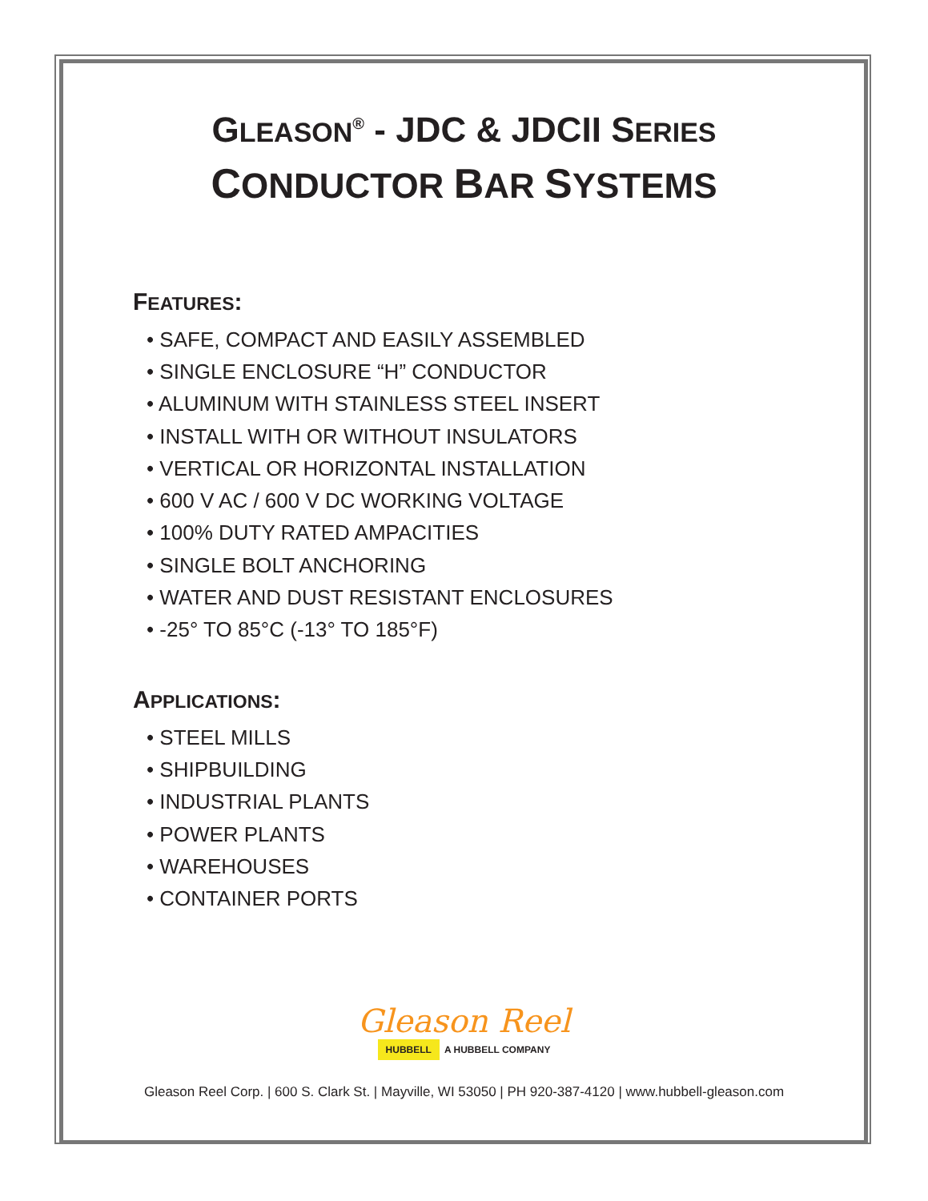GLEASON<sup>®</sup> - JDC & JDCII SERIES
CONDUCTOR BAR SYSTEMS
FEATURES:
• SAFE, COMPACT AND EASILY ASSEMBLED
• SINGLE ENCLOSURE “H” CONDUCTOR
• ALUMINUM WITH STAINLESS STEEL INSERT
• INSTALL WITH OR WITHOUT INSULATORS
• VERTICAL OR HORIZONTAL INSTALLATION
• 600 V AC / 600 V DC WORKING VOLTAGE
• 100% DUTY RATED AMPACITIES
• SINGLE BOLT ANCHORING
• WATER AND DUST RESISTANT ENCLOSURES
• -25° TO 85°C (-13° TO 185°F)
APPLICATIONS:
• STEEL MILLS
• SHIPBUILDING
• INDUSTRIAL PLANTS
• POWER PLANTS
• WAREHOUSES
• CONTAINER PORTS
Gleason Reel
HUBBELL A HUBBELL COMPANY
Gleason Reel Corp. | 600 S. Clark St. | Mayville, WI 53050 | PH 920-387-4120 | www.hubbell-gleason.com